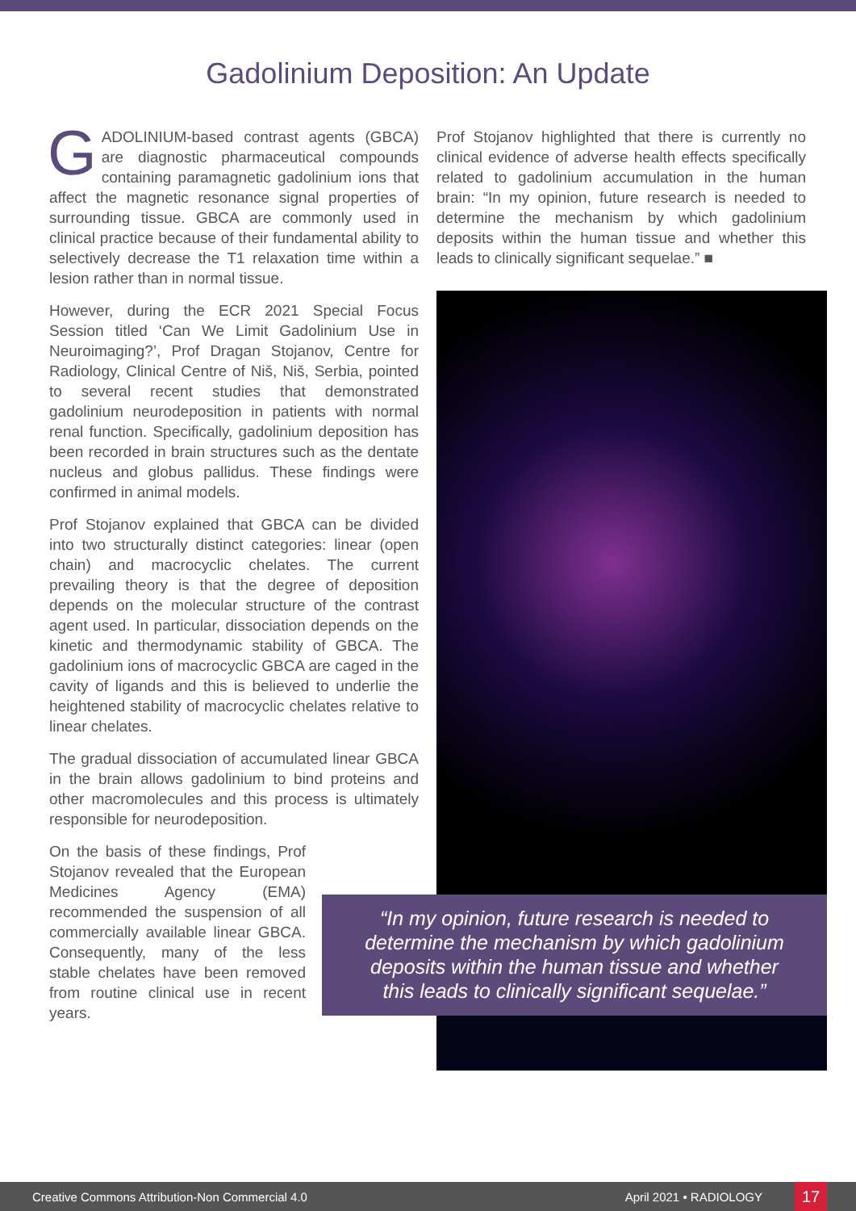Gadolinium Deposition: An Update
GADOLINIUM-based contrast agents (GBCA) are diagnostic pharmaceutical compounds containing paramagnetic gadolinium ions that affect the magnetic resonance signal properties of surrounding tissue. GBCA are commonly used in clinical practice because of their fundamental ability to selectively decrease the T1 relaxation time within a lesion rather than in normal tissue.
However, during the ECR 2021 Special Focus Session titled ‘Can We Limit Gadolinium Use in Neuroimaging?’, Prof Dragan Stojanov, Centre for Radiology, Clinical Centre of Niš, Niš, Serbia, pointed to several recent studies that demonstrated gadolinium neurodeposition in patients with normal renal function. Specifically, gadolinium deposition has been recorded in brain structures such as the dentate nucleus and globus pallidus. These findings were confirmed in animal models.
Prof Stojanov explained that GBCA can be divided into two structurally distinct categories: linear (open chain) and macrocyclic chelates. The current prevailing theory is that the degree of deposition depends on the molecular structure of the contrast agent used. In particular, dissociation depends on the kinetic and thermodynamic stability of GBCA. The gadolinium ions of macrocyclic GBCA are caged in the cavity of ligands and this is believed to underlie the heightened stability of macrocyclic chelates relative to linear chelates.
The gradual dissociation of accumulated linear GBCA in the brain allows gadolinium to bind proteins and other macromolecules and this process is ultimately responsible for neurodeposition.
On the basis of these findings, Prof Stojanov revealed that the European Medicines Agency (EMA) recommended the suspension of all commercially available linear GBCA. Consequently, many of the less stable chelates have been removed from routine clinical use in recent years.
Prof Stojanov highlighted that there is currently no clinical evidence of adverse health effects specifically related to gadolinium accumulation in the human brain: “In my opinion, future research is needed to determine the mechanism by which gadolinium deposits within the human tissue and whether this leads to clinically significant sequelae.” ■
“In my opinion, future research is needed to determine the mechanism by which gadolinium deposits within the human tissue and whether this leads to clinically significant sequelae.”
Creative Commons Attribution-Non Commercial 4.0 April 2021 • RADIOLOGY 17